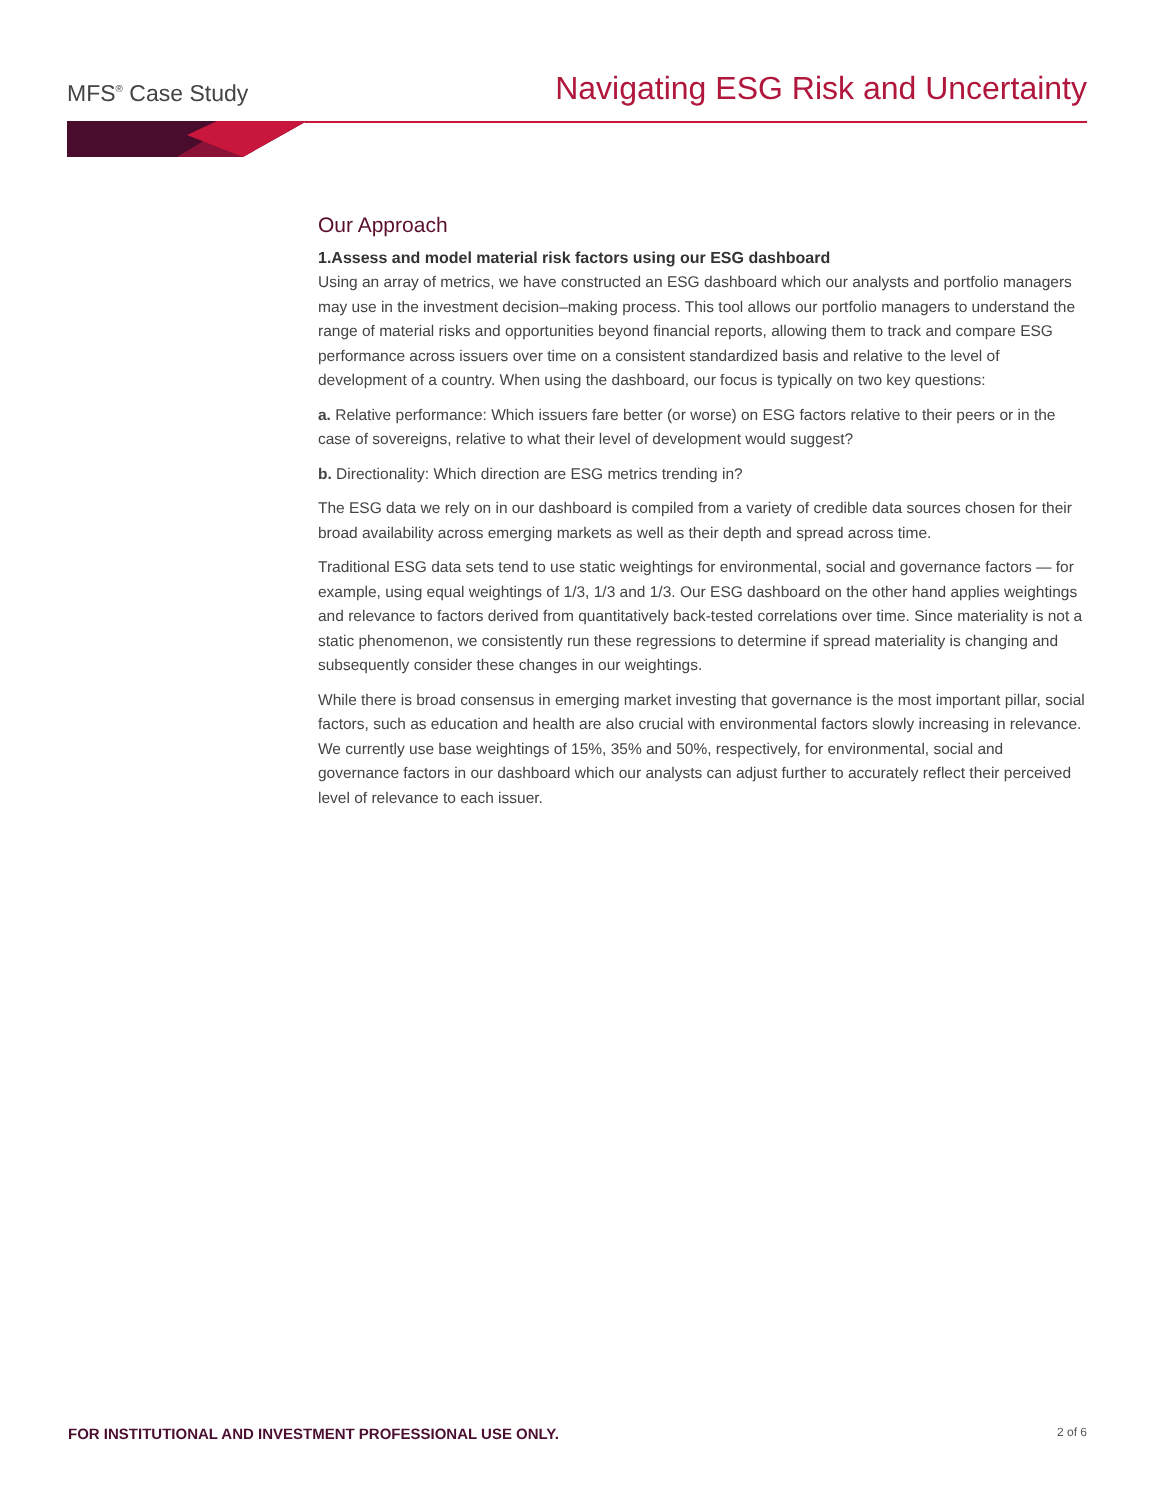MFS<sup>®</sup> Case Study
Navigating ESG Risk and Uncertainty
Our Approach
1.Assess and model material risk factors using our ESG dashboard
Using an array of metrics, we have constructed an ESG dashboard which our analysts and portfolio managers may use in the investment decision–making process. This tool allows our portfolio managers to understand the range of material risks and opportunities beyond financial reports, allowing them to track and compare ESG performance across issuers over time on a consistent standardized basis and relative to the level of development of a country. When using the dashboard, our focus is typically on two key questions:
a. Relative performance: Which issuers fare better (or worse) on ESG factors relative to their peers or in the case of sovereigns, relative to what their level of development would suggest?
b. Directionality: Which direction are ESG metrics trending in?
The ESG data we rely on in our dashboard is compiled from a variety of credible data sources chosen for their broad availability across emerging markets as well as their depth and spread across time.
Traditional ESG data sets tend to use static weightings for environmental, social and governance factors — for example, using equal weightings of 1/3, 1/3 and 1/3. Our ESG dashboard on the other hand applies weightings and relevance to factors derived from quantitatively back-tested correlations over time. Since materiality is not a static phenomenon, we consistently run these regressions to determine if spread materiality is changing and subsequently consider these changes in our weightings.
While there is broad consensus in emerging market investing that governance is the most important pillar, social factors, such as education and health are also crucial with environmental factors slowly increasing in relevance. We currently use base weightings of 15%, 35% and 50%, respectively, for environmental, social and governance factors in our dashboard which our analysts can adjust further to accurately reflect their perceived level of relevance to each issuer.
FOR INSTITUTIONAL AND INVESTMENT PROFESSIONAL USE ONLY. 2 of 6